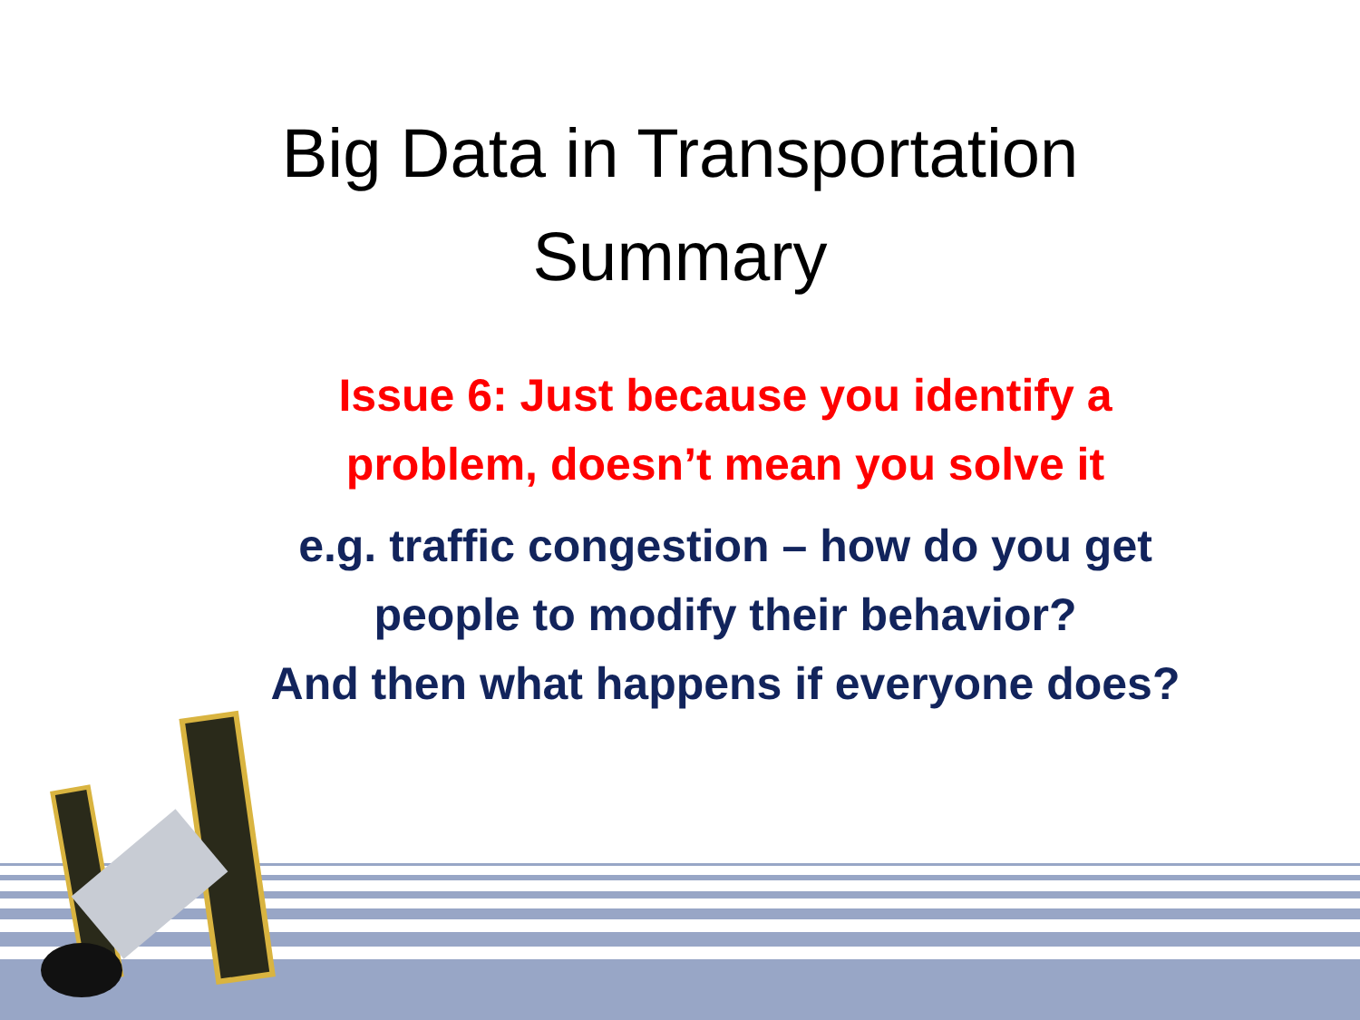Big Data in Transportation
Summary
Issue 6: Just because you identify a
problem, doesn’t mean you solve it
e.g. traffic congestion – how do you get
people to modify their behavior?
And then what happens if everyone does?